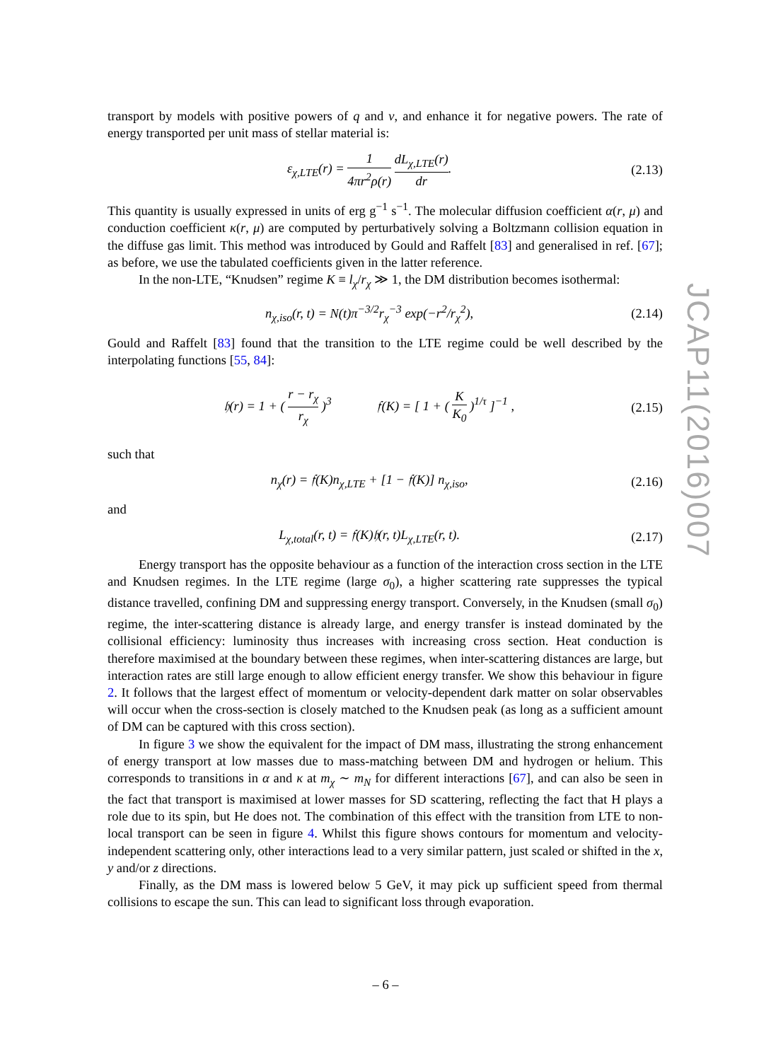transport by models with positive powers of q and v, and enhance it for negative powers. The rate of energy transported per unit mass of stellar material is:
ε<sub>χ,LTE</sub>(r) = 1 4πr<sup>2</sup>ρ(r) dL<sub>χ,LTE</sub>(r) dr. (2.13)
This quantity is usually expressed in units of erg g<sup>−1</sup> s<sup>−1</sup>. The molecular diffusion coefficient α(r, μ) and conduction coefficient κ(r, μ) are computed by perturbatively solving a Boltzmann collision equation in the diffuse gas limit. This method was introduced by Gould and Raffelt [83] and generalised in ref. [67]; as before, we use the tabulated coefficients given in the latter reference.
In the non-LTE, “Knudsen” regime K ≡ l<sub>χ</sub>/r<sub>χ</sub> ≫ 1, the DM distribution becomes isothermal:
n<sub>χ,iso</sub>(r, t) = N(t)π<sup>−3/2</sup>r<sub>χ</sub><sup>−3</sup> exp(−r<sup>2</sup>/r<sub>χ</sub><sup>2</sup>), (2.14)
Gould and Raffelt [83] found that the transition to the LTE regime could be well described by the interpolating functions [55, 84]:
𝔥(r) = 1 + ( r − r<sub>χ</sub> r<sub>χ</sub> )<sup>3</sup> 𝔣(K) = [ 1 + ( K K<sub>0</sub> )<sup>1/τ</sup> ]<sup>−1</sup> , (2.15)
such that
n<sub>χ</sub>(r) = 𝔣(K)n<sub>χ,LTE</sub> + [1 − 𝔣(K)] n<sub>χ,iso</sub>, (2.16)
and
L<sub>χ,total</sub>(r, t) = 𝔣(K)𝔥(r, t)L<sub>χ,LTE</sub>(r, t). (2.17)
Energy transport has the opposite behaviour as a function of the interaction cross section in the LTE and Knudsen regimes. In the LTE regime (large σ<sub>0</sub>), a higher scattering rate suppresses the typical distance travelled, confining DM and suppressing energy transport. Conversely, in the Knudsen (small σ<sub>0</sub>) regime, the inter-scattering distance is already large, and energy transfer is instead dominated by the collisional efficiency: luminosity thus increases with increasing cross section. Heat conduction is therefore maximised at the boundary between these regimes, when inter-scattering distances are large, but interaction rates are still large enough to allow efficient energy transfer. We show this behaviour in figure 2. It follows that the largest effect of momentum or velocity-dependent dark matter on solar observables will occur when the cross-section is closely matched to the Knudsen peak (as long as a sufficient amount of DM can be captured with this cross section).
In figure 3 we show the equivalent for the impact of DM mass, illustrating the strong enhancement of energy transport at low masses due to mass-matching between DM and hydrogen or helium. This corresponds to transitions in α and κ at m<sub>χ</sub> ∼ m<sub>N</sub> for different interactions [67], and can also be seen in the fact that transport is maximised at lower masses for SD scattering, reflecting the fact that H plays a role due to its spin, but He does not. The combination of this effect with the transition from LTE to non-local transport can be seen in figure 4. Whilst this figure shows contours for momentum and velocity-independent scattering only, other interactions lead to a very similar pattern, just scaled or shifted in the x, y and/or z directions.
Finally, as the DM mass is lowered below 5 GeV, it may pick up sufficient speed from thermal collisions to escape the sun. This can lead to significant loss through evaporation.
JCAP11(2016)007
– 6 –